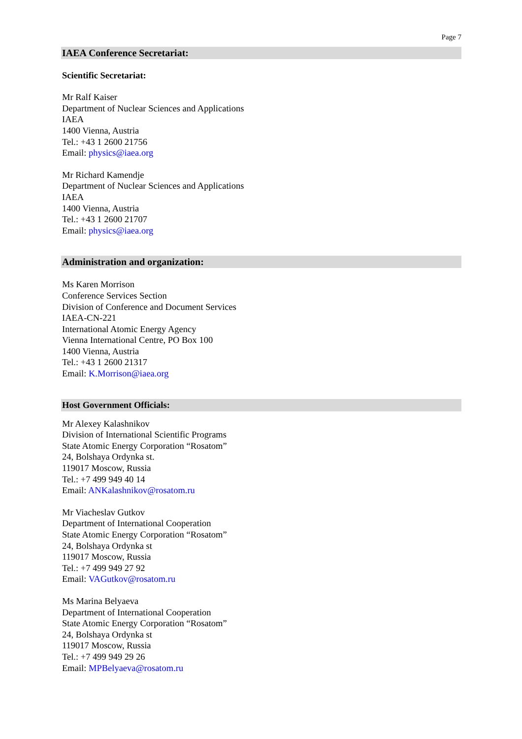Page 7
IAEA Conference Secretariat:
Scientific Secretariat:
Mr Ralf Kaiser
Department of Nuclear Sciences and Applications
IAEA
1400 Vienna, Austria
Tel.: +43 1 2600 21756
Email: physics@iaea.org
Mr Richard Kamendje
Department of Nuclear Sciences and Applications
IAEA
1400 Vienna, Austria
Tel.: +43 1 2600 21707
Email: physics@iaea.org
Administration and organization:
Ms Karen Morrison
Conference Services Section
Division of Conference and Document Services
IAEA-CN-221
International Atomic Energy Agency
Vienna International Centre, PO Box 100
1400 Vienna, Austria
Tel.: +43 1 2600 21317
Email: K.Morrison@iaea.org
Host Government Officials:
Mr Alexey Kalashnikov
Division of International Scientific Programs
State Atomic Energy Corporation “Rosatom”
24, Bolshaya Ordynka st.
119017 Moscow, Russia
Tel.: +7 499 949 40 14
Email: ANKalashnikov@rosatom.ru
Mr Viacheslav Gutkov
Department of International Cooperation
State Atomic Energy Corporation “Rosatom”
24, Bolshaya Ordynka st
119017 Moscow, Russia
Tel.: +7 499 949 27 92
Email: VAGutkov@rosatom.ru
Ms Marina Belyaeva
Department of International Cooperation
State Atomic Energy Corporation “Rosatom”
24, Bolshaya Ordynka st
119017 Moscow, Russia
Tel.: +7 499 949 29 26
Email: MPBelyaeva@rosatom.ru